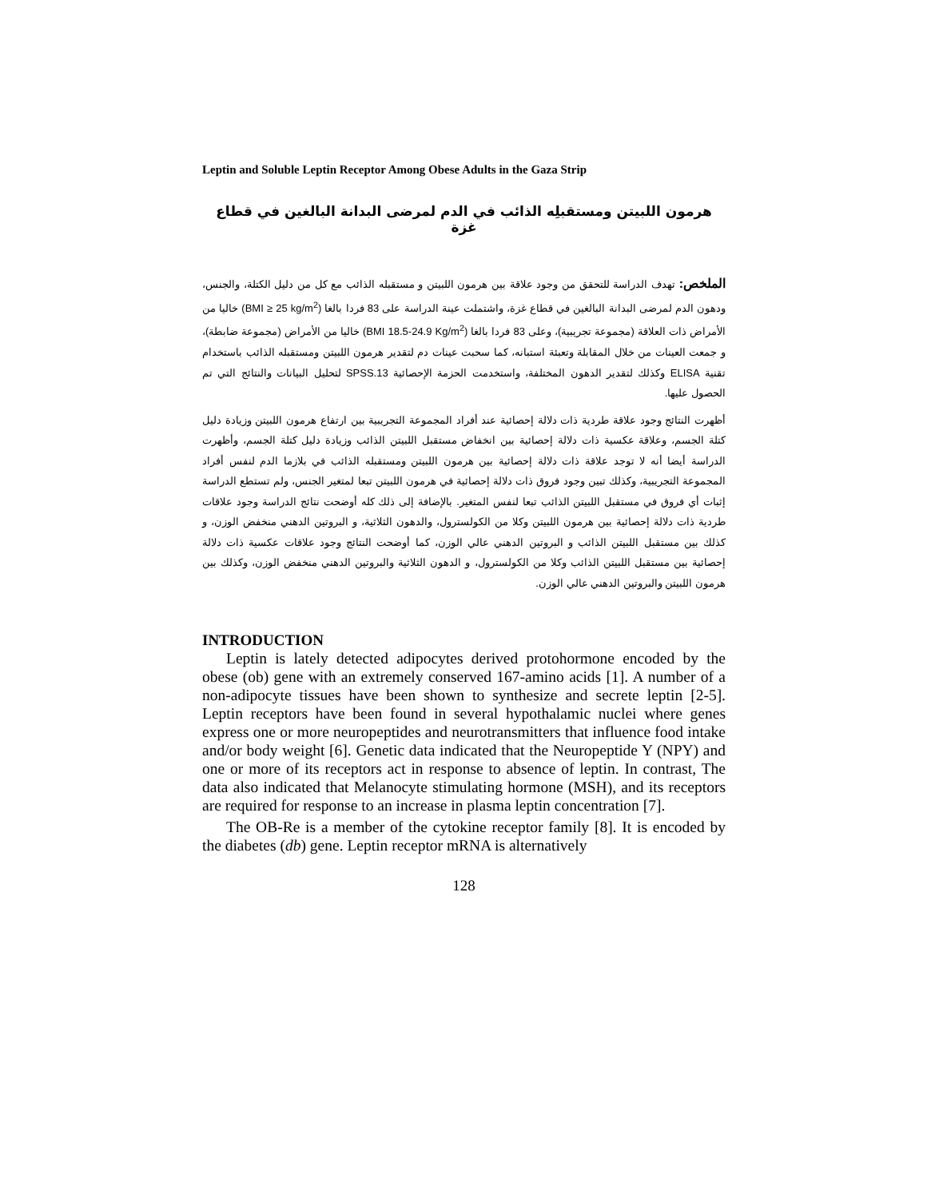Leptin and Soluble Leptin Receptor Among Obese Adults in the Gaza Strip
هرمون اللبيتن ومستقبلِه الذائب في الدم لمرضى البدانة البالغين في قطاع غزة
الملخص: تهدف الدراسة للتحقق من وجود علاقة بين هرمون اللبيتن و مستقبله الذائب مع كل من دليل الكتلة، والجنس، ودهون الدم لمرضى البدانة البالغين في قطاع غزة، واشتملت عينة الدراسة على 83 فردا بالغا (BMI ≥ 25 kg/m<sup>2</sup>) خاليا من الأمراض ذات العلاقة (مجموعة تجريبية)، وعلى 83 فردا بالغا (BMI 18.5-24.9 Kg/m<sup>2</sup>) خاليا من الأمراض (مجموعة ضابطة)، و جمعت العينات من خلال المقابلة وتعبئة استبانه، كما سحبت عينات دم لتقدير هرمون اللبيتن ومستقبله الذائب باستخدام تقنية ELISA وكذلك لتقدير الدهون المختلفة، واستخدمت الحزمة الإحصائية SPSS.13 لتحليل البيانات والنتائج التي تم الحصول عليها.
أظهرت النتائج وجود علاقة طردية ذات دلالة إحصائية عند أفراد المجموعة التجريبية بين ارتفاع هرمون اللبيتن وزيادة دليل كتلة الجسم، وعلاقة عكسية ذات دلالة إحصائية بين انخفاض مستقبل اللبيتن الذائب وزيادة دليل كتلة الجسم، وأظهرت الدراسة أيضا أنه لا توجد علاقة ذات دلالة إحصائية بين هرمون اللبيتن ومستقبله الذائب في بلازما الدم لنفس أفراد المجموعة التجريبية، وكذلك تبين وجود فروق ذات دلالة إحصائية في هرمون اللبيتن تبعا لمتغير الجنس، ولم تستطع الدراسة إثبات أي فروق في مستقبل اللبيتن الذائب تبعا لنفس المتغير. بالإضافة إلى ذلك كله أوضحت نتائج الدراسة وجود علاقات طردية ذات دلالة إحصائية بين هرمون اللبيتن وكلا من الكولسترول، والدهون الثلاثية، و البروتين الدهني منخفض الوزن، و كذلك بين مستقبل اللبيتن الذائب و البروتين الدهني عالي الوزن، كما أوضحت النتائج وجود علاقات عكسية ذات دلالة إحصائية بين مستقبل اللبيتن الذائب وكلا من الكولسترول، و الدهون الثلاثية والبروتين الدهني منخفض الوزن، وكذلك بين هرمون اللبيتن والبروتين الدهني عالي الوزن.
INTRODUCTION
Leptin is lately detected adipocytes derived protohormone encoded by the obese (ob) gene with an extremely conserved 167-amino acids [1]. A number of a non-adipocyte tissues have been shown to synthesize and secrete leptin [2-5]. Leptin receptors have been found in several hypothalamic nuclei where genes express one or more neuropeptides and neurotransmitters that influence food intake and/or body weight [6]. Genetic data indicated that the Neuropeptide Y (NPY) and one or more of its receptors act in response to absence of leptin. In contrast, The data also indicated that Melanocyte stimulating hormone (MSH), and its receptors are required for response to an increase in plasma leptin concentration [7].
The OB-Re is a member of the cytokine receptor family [8]. It is encoded by the diabetes (db) gene. Leptin receptor mRNA is alternatively
128